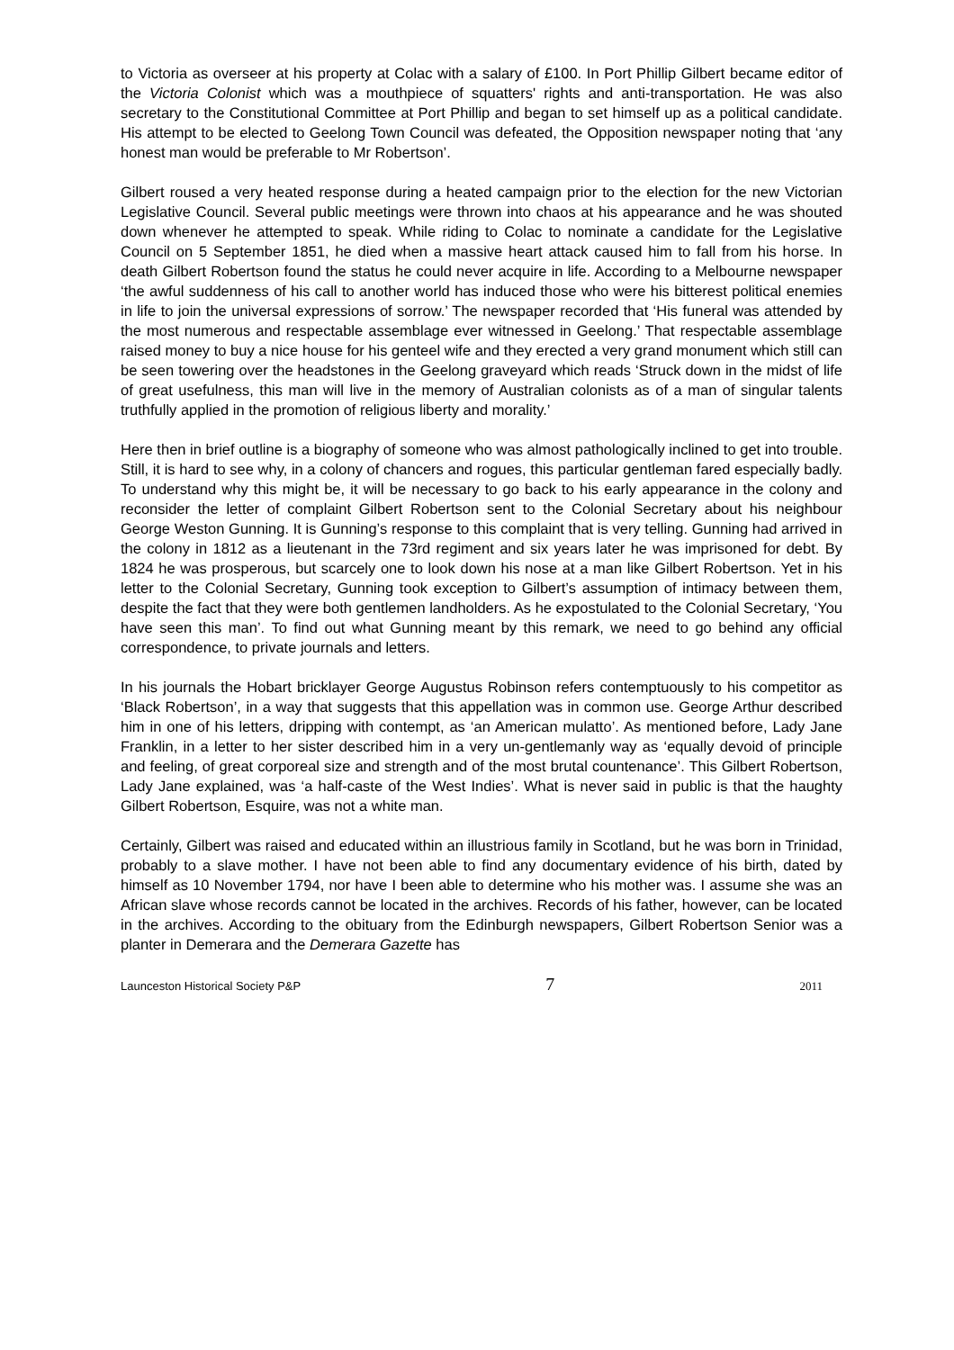to Victoria as overseer at his property at Colac with a salary of £100. In Port Phillip Gilbert became editor of the Victoria Colonist which was a mouthpiece of squatters' rights and anti-transportation. He was also secretary to the Constitutional Committee at Port Phillip and began to set himself up as a political candidate. His attempt to be elected to Geelong Town Council was defeated, the Opposition newspaper noting that ‘any honest man would be preferable to Mr Robertson’.
Gilbert roused a very heated response during a heated campaign prior to the election for the new Victorian Legislative Council. Several public meetings were thrown into chaos at his appearance and he was shouted down whenever he attempted to speak. While riding to Colac to nominate a candidate for the Legislative Council on 5 September 1851, he died when a massive heart attack caused him to fall from his horse. In death Gilbert Robertson found the status he could never acquire in life. According to a Melbourne newspaper ‘the awful suddenness of his call to another world has induced those who were his bitterest political enemies in life to join the universal expressions of sorrow.’ The newspaper recorded that ‘His funeral was attended by the most numerous and respectable assemblage ever witnessed in Geelong.’ That respectable assemblage raised money to buy a nice house for his genteel wife and they erected a very grand monument which still can be seen towering over the headstones in the Geelong graveyard which reads ‘Struck down in the midst of life of great usefulness, this man will live in the memory of Australian colonists as of a man of singular talents truthfully applied in the promotion of religious liberty and morality.’
Here then in brief outline is a biography of someone who was almost pathologically inclined to get into trouble. Still, it is hard to see why, in a colony of chancers and rogues, this particular gentleman fared especially badly. To understand why this might be, it will be necessary to go back to his early appearance in the colony and reconsider the letter of complaint Gilbert Robertson sent to the Colonial Secretary about his neighbour George Weston Gunning. It is Gunning’s response to this complaint that is very telling. Gunning had arrived in the colony in 1812 as a lieutenant in the 73rd regiment and six years later he was imprisoned for debt. By 1824 he was prosperous, but scarcely one to look down his nose at a man like Gilbert Robertson. Yet in his letter to the Colonial Secretary, Gunning took exception to Gilbert’s assumption of intimacy between them, despite the fact that they were both gentlemen landholders. As he expostulated to the Colonial Secretary, ‘You have seen this man’. To find out what Gunning meant by this remark, we need to go behind any official correspondence, to private journals and letters.
In his journals the Hobart bricklayer George Augustus Robinson refers contemptuously to his competitor as ‘Black Robertson’, in a way that suggests that this appellation was in common use. George Arthur described him in one of his letters, dripping with contempt, as ‘an American mulatto’. As mentioned before, Lady Jane Franklin, in a letter to her sister described him in a very un-gentlemanly way as ‘equally devoid of principle and feeling, of great corporeal size and strength and of the most brutal countenance’. This Gilbert Robertson, Lady Jane explained, was ‘a half-caste of the West Indies’. What is never said in public is that the haughty Gilbert Robertson, Esquire, was not a white man.
Certainly, Gilbert was raised and educated within an illustrious family in Scotland, but he was born in Trinidad, probably to a slave mother. I have not been able to find any documentary evidence of his birth, dated by himself as 10 November 1794, nor have I been able to determine who his mother was. I assume she was an African slave whose records cannot be located in the archives. Records of his father, however, can be located in the archives. According to the obituary from the Edinburgh newspapers, Gilbert Robertson Senior was a planter in Demerara and the Demerara Gazette has
Launceston Historical Society P&P 7 2011